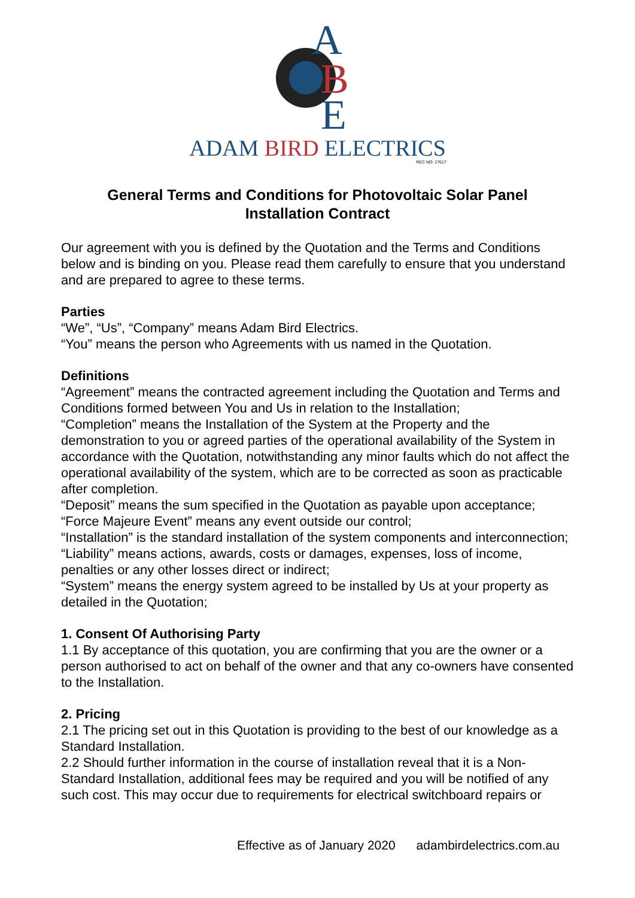A
B
E
ADAM BIRD ELECTRICS
REC NO: 17617
General Terms and Conditions for Photovoltaic Solar Panel
Installation Contract
Our agreement with you is defined by the Quotation and the Terms and Conditions below and is binding on you. Please read them carefully to ensure that you understand and are prepared to agree to these terms.
Parties
“We”, “Us”, “Company” means Adam Bird Electrics.
“You” means the person who Agreements with us named in the Quotation.
Definitions
“Agreement” means the contracted agreement including the Quotation and Terms and Conditions formed between You and Us in relation to the Installation;
“Completion” means the Installation of the System at the Property and the demonstration to you or agreed parties of the operational availability of the System in accordance with the Quotation, notwithstanding any minor faults which do not affect the operational availability of the system, which are to be corrected as soon as practicable after completion.
“Deposit” means the sum specified in the Quotation as payable upon acceptance;
“Force Majeure Event” means any event outside our control;
“Installation” is the standard installation of the system components and interconnection;
“Liability” means actions, awards, costs or damages, expenses, loss of income, penalties or any other losses direct or indirect;
“System” means the energy system agreed to be installed by Us at your property as detailed in the Quotation;
1. Consent Of Authorising Party
1.1 By acceptance of this quotation, you are confirming that you are the owner or a person authorised to act on behalf of the owner and that any co-owners have consented to the Installation.
2. Pricing
2.1 The pricing set out in this Quotation is providing to the best of our knowledge as a Standard Installation.
2.2 Should further information in the course of installation reveal that it is a Non-Standard Installation, additional fees may be required and you will be notified of any such cost. This may occur due to requirements for electrical switchboard repairs or
Effective as of January 2020 adambirdelectrics.com.au